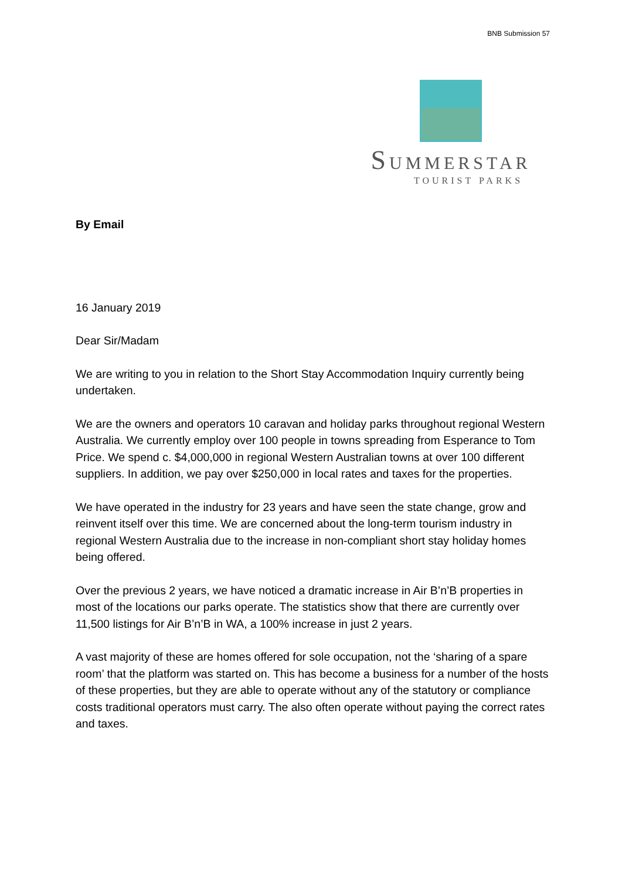BNB Submission 57
SUMMERSTAR
TOURIST PARKS
By Email
16 January 2019
Dear Sir/Madam
We are writing to you in relation to the Short Stay Accommodation Inquiry currently being undertaken.
We are the owners and operators 10 caravan and holiday parks throughout regional Western Australia. We currently employ over 100 people in towns spreading from Esperance to Tom Price. We spend c. $4,000,000 in regional Western Australian towns at over 100 different suppliers. In addition, we pay over $250,000 in local rates and taxes for the properties.
We have operated in the industry for 23 years and have seen the state change, grow and reinvent itself over this time. We are concerned about the long-term tourism industry in regional Western Australia due to the increase in non-compliant short stay holiday homes being offered.
Over the previous 2 years, we have noticed a dramatic increase in Air B’n’B properties in most of the locations our parks operate. The statistics show that there are currently over 11,500 listings for Air B’n’B in WA, a 100% increase in just 2 years.
A vast majority of these are homes offered for sole occupation, not the ‘sharing of a spare room’ that the platform was started on. This has become a business for a number of the hosts of these properties, but they are able to operate without any of the statutory or compliance costs traditional operators must carry. The also often operate without paying the correct rates and taxes.